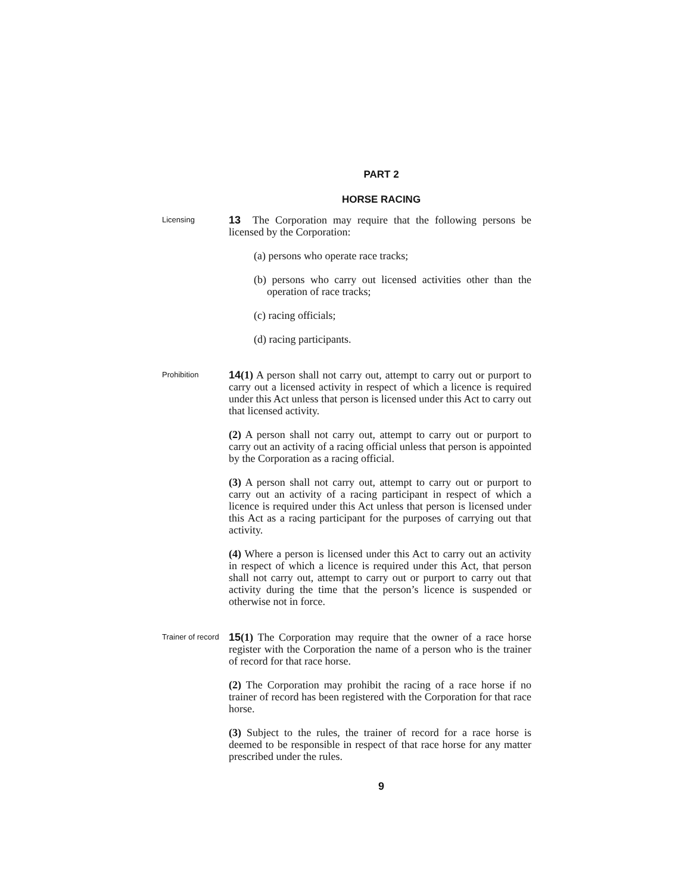PART 2
HORSE RACING
Licensing
13 The Corporation may require that the following persons be licensed by the Corporation:
(a) persons who operate race tracks;
(b) persons who carry out licensed activities other than the operation of race tracks;
(c) racing officials;
(d) racing participants.
Prohibition
14(1) A person shall not carry out, attempt to carry out or purport to carry out a licensed activity in respect of which a licence is required under this Act unless that person is licensed under this Act to carry out that licensed activity.
(2) A person shall not carry out, attempt to carry out or purport to carry out an activity of a racing official unless that person is appointed by the Corporation as a racing official.
(3) A person shall not carry out, attempt to carry out or purport to carry out an activity of a racing participant in respect of which a licence is required under this Act unless that person is licensed under this Act as a racing participant for the purposes of carrying out that activity.
(4) Where a person is licensed under this Act to carry out an activity in respect of which a licence is required under this Act, that person shall not carry out, attempt to carry out or purport to carry out that activity during the time that the person’s licence is suspended or otherwise not in force.
Trainer of record
15(1) The Corporation may require that the owner of a race horse register with the Corporation the name of a person who is the trainer of record for that race horse.
(2) The Corporation may prohibit the racing of a race horse if no trainer of record has been registered with the Corporation for that race horse.
(3) Subject to the rules, the trainer of record for a race horse is deemed to be responsible in respect of that race horse for any matter prescribed under the rules.
9